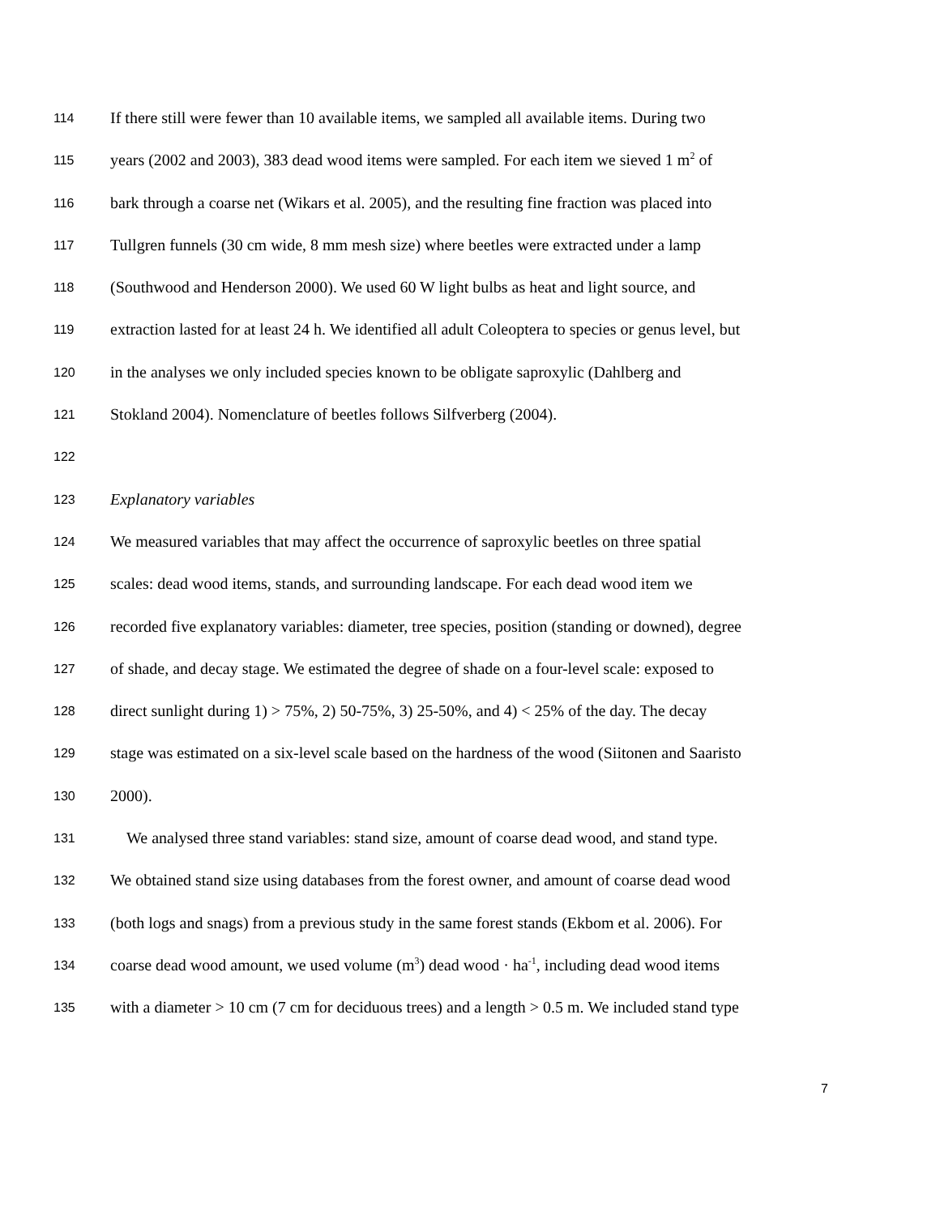114 If there still were fewer than 10 available items, we sampled all available items. During two
115 years (2002 and 2003), 383 dead wood items were sampled. For each item we sieved 1 m<sup>2</sup> of
116 bark through a coarse net (Wikars et al. 2005), and the resulting fine fraction was placed into
117 Tullgren funnels (30 cm wide, 8 mm mesh size) where beetles were extracted under a lamp
118 (Southwood and Henderson 2000). We used 60 W light bulbs as heat and light source, and
119 extraction lasted for at least 24 h. We identified all adult Coleoptera to species or genus level, but
120 in the analyses we only included species known to be obligate saproxylic (Dahlberg and
121 Stokland 2004). Nomenclature of beetles follows Silfverberg (2004).
122
123 Explanatory variables
124 We measured variables that may affect the occurrence of saproxylic beetles on three spatial
125 scales: dead wood items, stands, and surrounding landscape. For each dead wood item we
126 recorded five explanatory variables: diameter, tree species, position (standing or downed), degree
127 of shade, and decay stage. We estimated the degree of shade on a four-level scale: exposed to
128 direct sunlight during 1) > 75%, 2) 50-75%, 3) 25-50%, and 4) < 25% of the day. The decay
129 stage was estimated on a six-level scale based on the hardness of the wood (Siitonen and Saaristo
130 2000).
131 We analysed three stand variables: stand size, amount of coarse dead wood, and stand type.
132 We obtained stand size using databases from the forest owner, and amount of coarse dead wood
133 (both logs and snags) from a previous study in the same forest stands (Ekbom et al. 2006). For
134 coarse dead wood amount, we used volume (m<sup>3</sup>) dead wood · ha<sup>-1</sup>, including dead wood items
135 with a diameter > 10 cm (7 cm for deciduous trees) and a length > 0.5 m. We included stand type
7